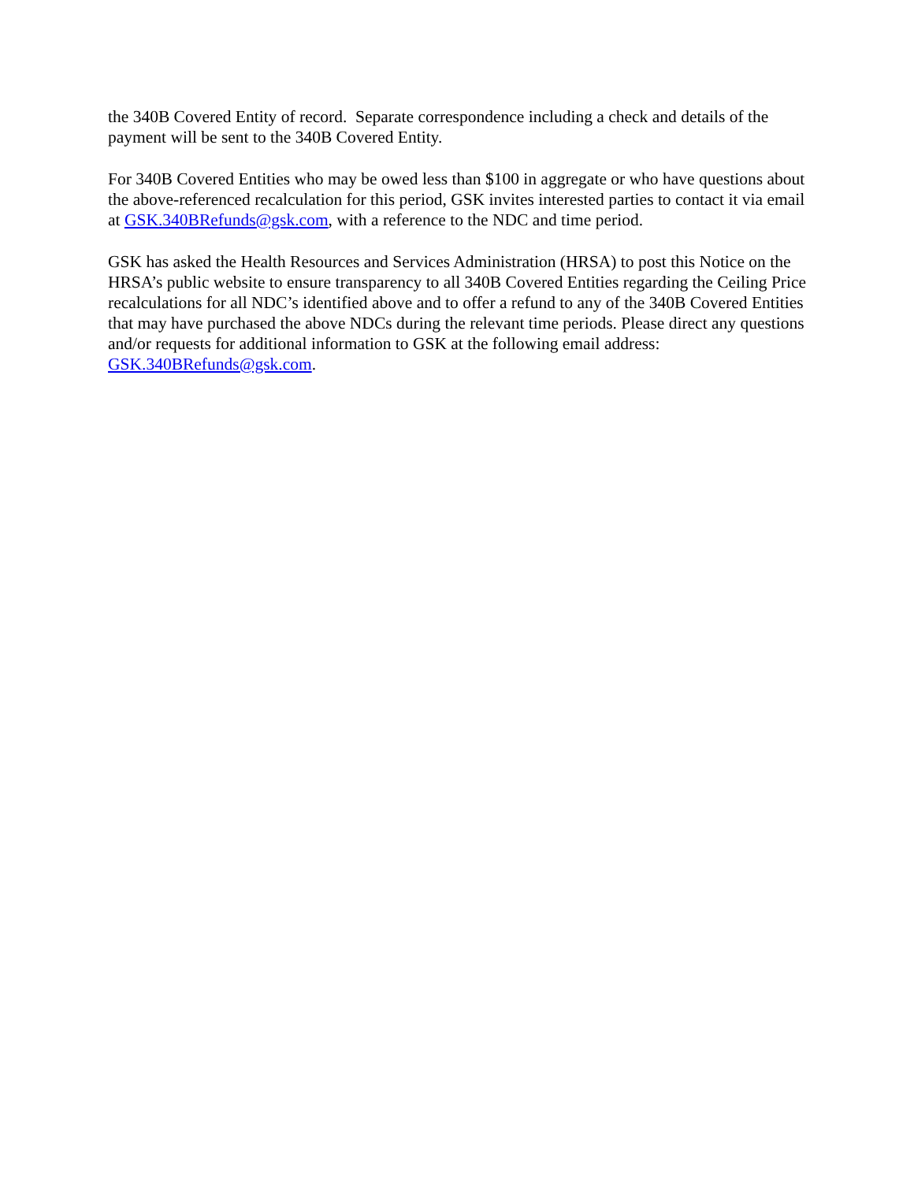the 340B Covered Entity of record. Separate correspondence including a check and details of the payment will be sent to the 340B Covered Entity.
For 340B Covered Entities who may be owed less than $100 in aggregate or who have questions about the above-referenced recalculation for this period, GSK invites interested parties to contact it via email at GSK.340BRefunds@gsk.com, with a reference to the NDC and time period.
GSK has asked the Health Resources and Services Administration (HRSA) to post this Notice on the HRSA’s public website to ensure transparency to all 340B Covered Entities regarding the Ceiling Price recalculations for all NDC’s identified above and to offer a refund to any of the 340B Covered Entities that may have purchased the above NDCs during the relevant time periods. Please direct any questions and/or requests for additional information to GSK at the following email address: GSK.340BRefunds@gsk.com.